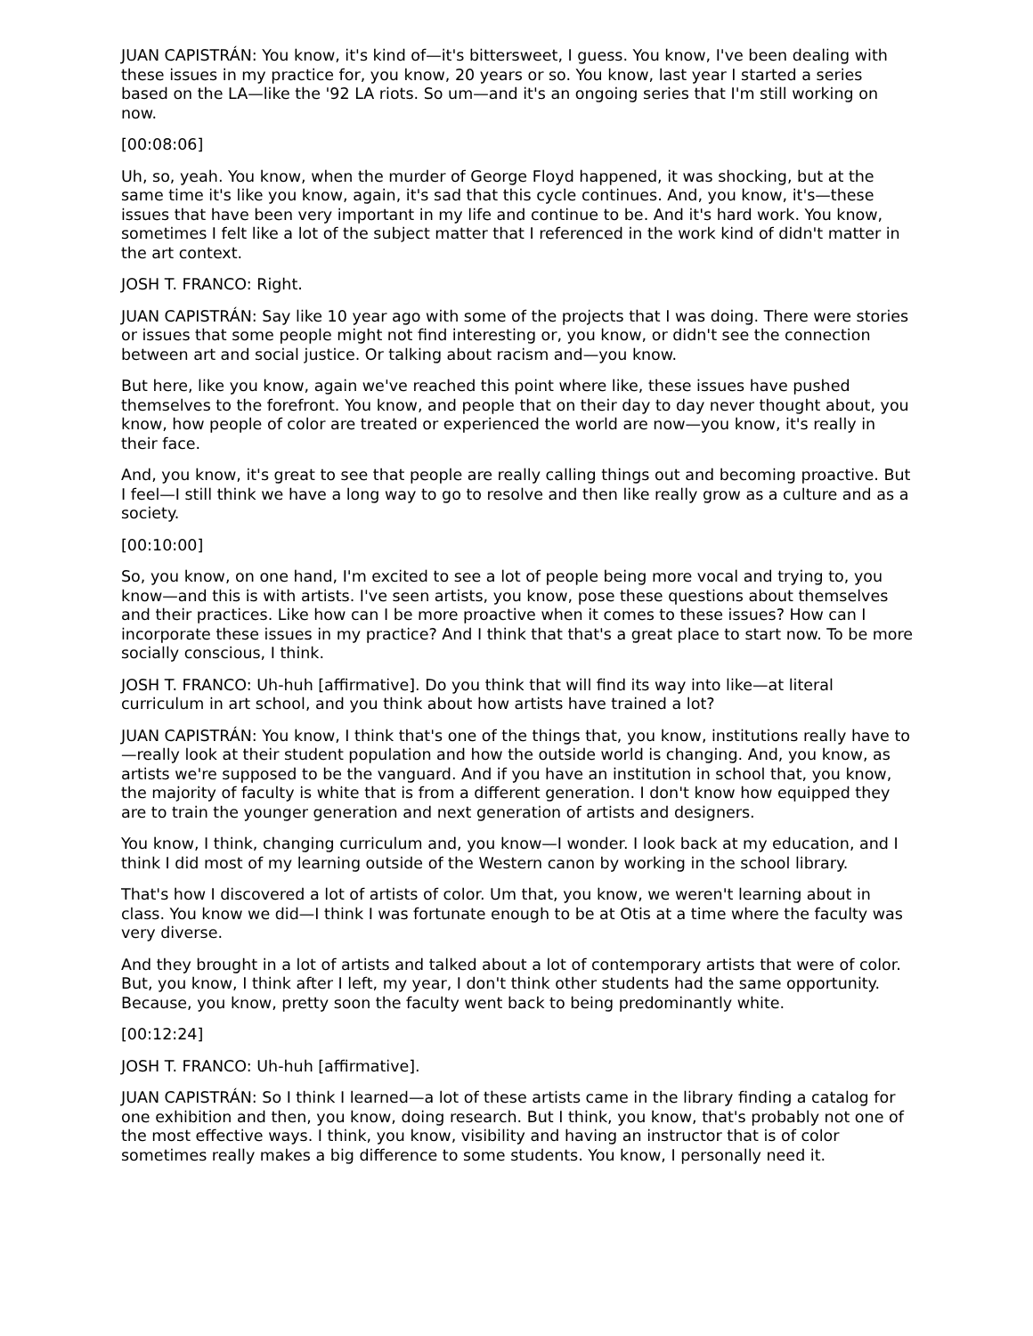JUAN CAPISTRÁN: You know, it's kind of—it's bittersweet, I guess. You know, I've been dealing with these issues in my practice for, you know, 20 years or so. You know, last year I started a series based on the LA—like the '92 LA riots. So um—and it's an ongoing series that I'm still working on now.
[00:08:06]
Uh, so, yeah. You know, when the murder of George Floyd happened, it was shocking, but at the same time it's like you know, again, it's sad that this cycle continues. And, you know, it's—these issues that have been very important in my life and continue to be. And it's hard work. You know, sometimes I felt like a lot of the subject matter that I referenced in the work kind of didn't matter in the art context.
JOSH T. FRANCO: Right.
JUAN CAPISTRÁN: Say like 10 year ago with some of the projects that I was doing. There were stories or issues that some people might not find interesting or, you know, or didn't see the connection between art and social justice. Or talking about racism and—you know.
But here, like you know, again we've reached this point where like, these issues have pushed themselves to the forefront. You know, and people that on their day to day never thought about, you know, how people of color are treated or experienced the world are now—you know, it's really in their face.
And, you know, it's great to see that people are really calling things out and becoming proactive. But I feel—I still think we have a long way to go to resolve and then like really grow as a culture and as a society.
[00:10:00]
So, you know, on one hand, I'm excited to see a lot of people being more vocal and trying to, you know—and this is with artists. I've seen artists, you know, pose these questions about themselves and their practices. Like how can I be more proactive when it comes to these issues? How can I incorporate these issues in my practice? And I think that that's a great place to start now. To be more socially conscious, I think.
JOSH T. FRANCO: Uh-huh [affirmative]. Do you think that will find its way into like—at literal curriculum in art school, and you think about how artists have trained a lot?
JUAN CAPISTRÁN: You know, I think that's one of the things that, you know, institutions really have to—really look at their student population and how the outside world is changing. And, you know, as artists we're supposed to be the vanguard. And if you have an institution in school that, you know, the majority of faculty is white that is from a different generation. I don't know how equipped they are to train the younger generation and next generation of artists and designers.
You know, I think, changing curriculum and, you know—I wonder. I look back at my education, and I think I did most of my learning outside of the Western canon by working in the school library.
That's how I discovered a lot of artists of color. Um that, you know, we weren't learning about in class. You know we did—I think I was fortunate enough to be at Otis at a time where the faculty was very diverse.
And they brought in a lot of artists and talked about a lot of contemporary artists that were of color. But, you know, I think after I left, my year, I don't think other students had the same opportunity. Because, you know, pretty soon the faculty went back to being predominantly white.
[00:12:24]
JOSH T. FRANCO: Uh-huh [affirmative].
JUAN CAPISTRÁN: So I think I learned—a lot of these artists came in the library finding a catalog for one exhibition and then, you know, doing research. But I think, you know, that's probably not one of the most effective ways. I think, you know, visibility and having an instructor that is of color sometimes really makes a big difference to some students. You know, I personally need it.